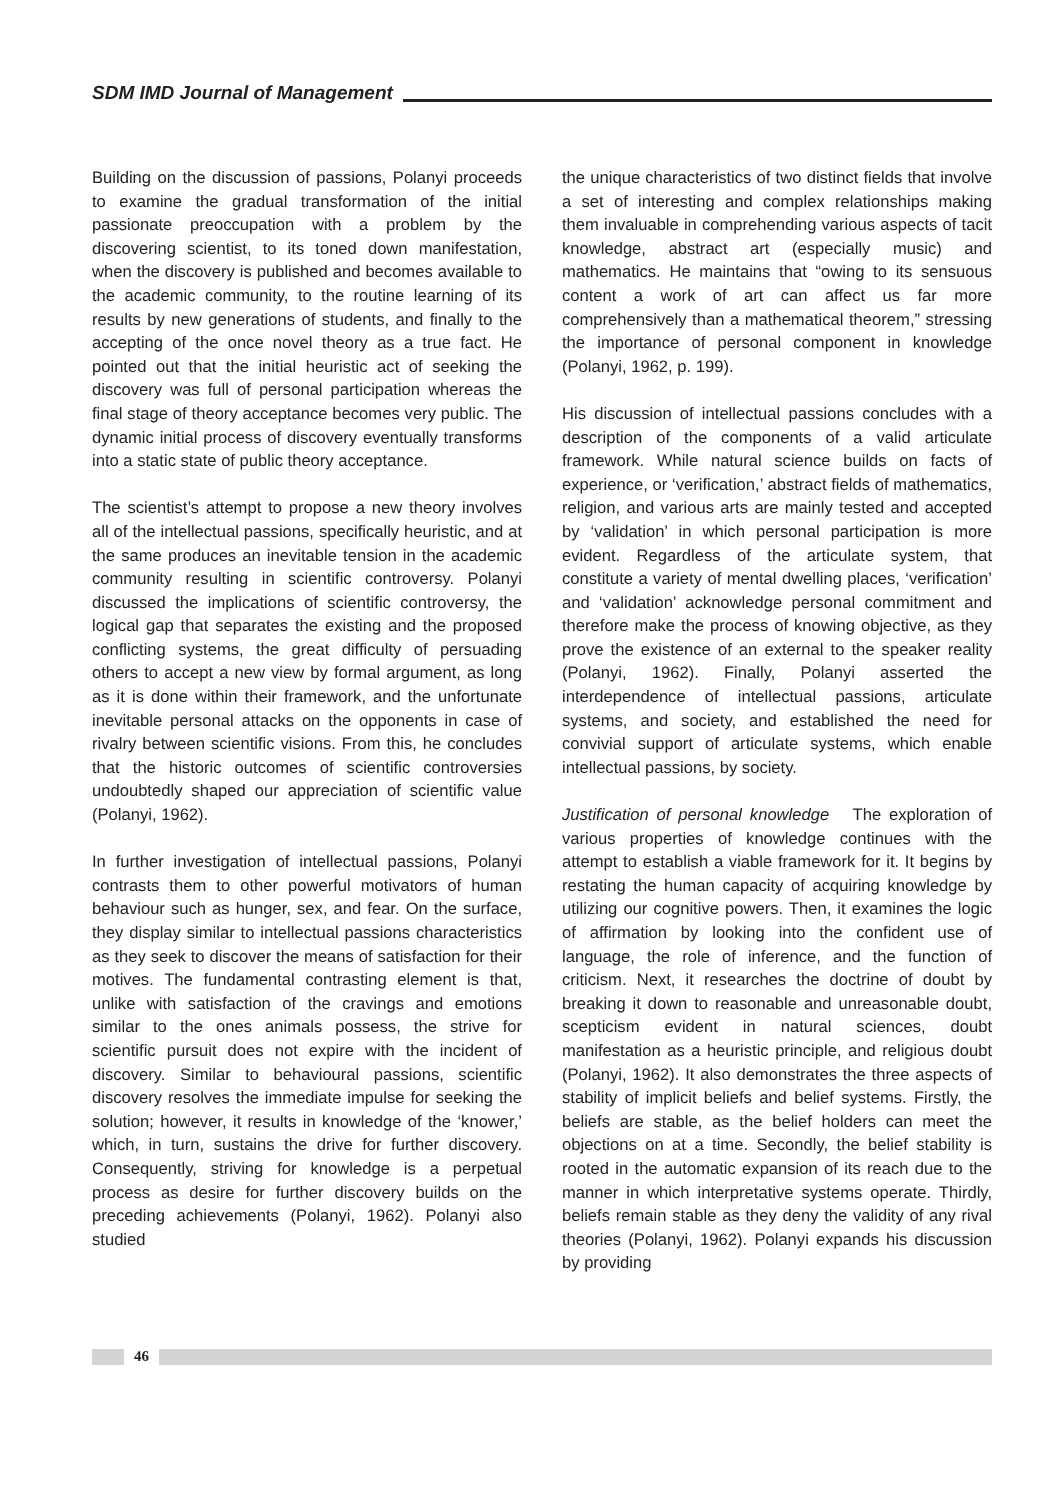SDM IMD Journal of Management
Building on the discussion of passions, Polanyi proceeds to examine the gradual transformation of the initial passionate preoccupation with a problem by the discovering scientist, to its toned down manifestation, when the discovery is published and becomes available to the academic community, to the routine learning of its results by new generations of students, and finally to the accepting of the once novel theory as a true fact. He pointed out that the initial heuristic act of seeking the discovery was full of personal participation whereas the final stage of theory acceptance becomes very public. The dynamic initial process of discovery eventually transforms into a static state of public theory acceptance.
The scientist’s attempt to propose a new theory involves all of the intellectual passions, specifically heuristic, and at the same produces an inevitable tension in the academic community resulting in scientific controversy. Polanyi discussed the implications of scientific controversy, the logical gap that separates the existing and the proposed conflicting systems, the great difficulty of persuading others to accept a new view by formal argument, as long as it is done within their framework, and the unfortunate inevitable personal attacks on the opponents in case of rivalry between scientific visions. From this, he concludes that the historic outcomes of scientific controversies undoubtedly shaped our appreciation of scientific value (Polanyi, 1962).
In further investigation of intellectual passions, Polanyi contrasts them to other powerful motivators of human behaviour such as hunger, sex, and fear. On the surface, they display similar to intellectual passions characteristics as they seek to discover the means of satisfaction for their motives. The fundamental contrasting element is that, unlike with satisfaction of the cravings and emotions similar to the ones animals possess, the strive for scientific pursuit does not expire with the incident of discovery. Similar to behavioural passions, scientific discovery resolves the immediate impulse for seeking the solution; however, it results in knowledge of the ‘knower,’ which, in turn, sustains the drive for further discovery. Consequently, striving for knowledge is a perpetual process as desire for further discovery builds on the preceding achievements (Polanyi, 1962). Polanyi also studied
the unique characteristics of two distinct fields that involve a set of interesting and complex relationships making them invaluable in comprehending various aspects of tacit knowledge, abstract art (especially music) and mathematics. He maintains that “owing to its sensuous content a work of art can affect us far more comprehensively than a mathematical theorem,” stressing the importance of personal component in knowledge (Polanyi, 1962, p. 199).
His discussion of intellectual passions concludes with a description of the components of a valid articulate framework. While natural science builds on facts of experience, or ‘verification,’ abstract fields of mathematics, religion, and various arts are mainly tested and accepted by ‘validation’ in which personal participation is more evident. Regardless of the articulate system, that constitute a variety of mental dwelling places, ‘verification’ and ‘validation’ acknowledge personal commitment and therefore make the process of knowing objective, as they prove the existence of an external to the speaker reality (Polanyi, 1962). Finally, Polanyi asserted the interdependence of intellectual passions, articulate systems, and society, and established the need for convivial support of articulate systems, which enable intellectual passions, by society.
Justification of personal knowledge The exploration of various properties of knowledge continues with the attempt to establish a viable framework for it. It begins by restating the human capacity of acquiring knowledge by utilizing our cognitive powers. Then, it examines the logic of affirmation by looking into the confident use of language, the role of inference, and the function of criticism. Next, it researches the doctrine of doubt by breaking it down to reasonable and unreasonable doubt, scepticism evident in natural sciences, doubt manifestation as a heuristic principle, and religious doubt (Polanyi, 1962). It also demonstrates the three aspects of stability of implicit beliefs and belief systems. Firstly, the beliefs are stable, as the belief holders can meet the objections on at a time. Secondly, the belief stability is rooted in the automatic expansion of its reach due to the manner in which interpretative systems operate. Thirdly, beliefs remain stable as they deny the validity of any rival theories (Polanyi, 1962). Polanyi expands his discussion by providing
46